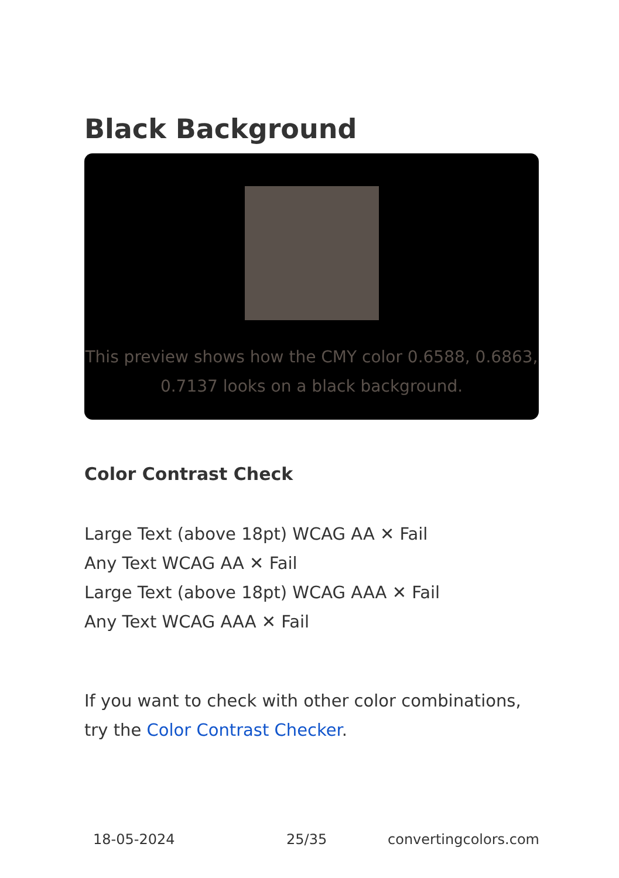Black Background
This preview shows how the CMY color 0.6588, 0.6863, 0.7137 looks on a black background.
Color Contrast Check
Large Text (above 18pt) WCAG AA ✕ Fail
Any Text WCAG AA ✕ Fail
Large Text (above 18pt) WCAG AAA ✕ Fail
Any Text WCAG AAA ✕ Fail
If you want to check with other color combinations, try the Color Contrast Checker.
18-05-2024 25/35 convertingcolors.com